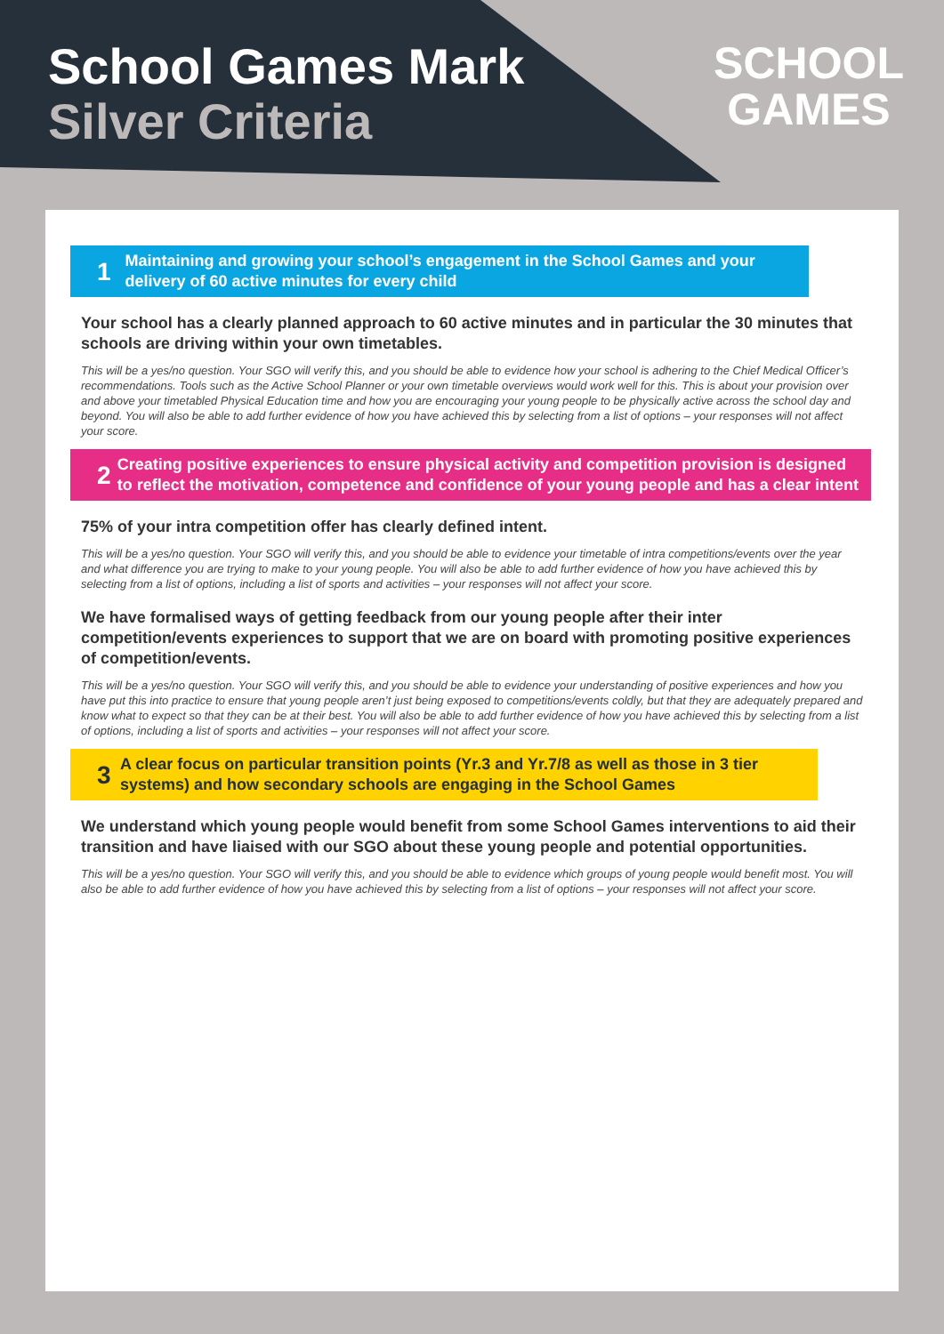School Games Mark
Silver Criteria
SCHOOL
GAMES
1 Maintaining and growing your school’s engagement in the School Games and your delivery of 60 active minutes for every child
Your school has a clearly planned approach to 60 active minutes and in particular the 30 minutes that schools are driving within your own timetables.
This will be a yes/no question. Your SGO will verify this, and you should be able to evidence how your school is adhering to the Chief Medical Officer’s recommendations. Tools such as the Active School Planner or your own timetable overviews would work well for this. This is about your provision over and above your timetabled Physical Education time and how you are encouraging your young people to be physically active across the school day and beyond. You will also be able to add further evidence of how you have achieved this by selecting from a list of options – your responses will not affect your score.
2 Creating positive experiences to ensure physical activity and competition provision is designed to reflect the motivation, competence and confidence of your young people and has a clear intent
75% of your intra competition offer has clearly defined intent.
This will be a yes/no question. Your SGO will verify this, and you should be able to evidence your timetable of intra competitions/events over the year and what difference you are trying to make to your young people. You will also be able to add further evidence of how you have achieved this by selecting from a list of options, including a list of sports and activities – your responses will not affect your score.
We have formalised ways of getting feedback from our young people after their inter competition/events experiences to support that we are on board with promoting positive experiences of competition/events.
This will be a yes/no question. Your SGO will verify this, and you should be able to evidence your understanding of positive experiences and how you have put this into practice to ensure that young people aren’t just being exposed to competitions/events coldly, but that they are adequately prepared and know what to expect so that they can be at their best. You will also be able to add further evidence of how you have achieved this by selecting from a list of options, including a list of sports and activities – your responses will not affect your score.
3 A clear focus on particular transition points (Yr.3 and Yr.7/8 as well as those in 3 tier systems) and how secondary schools are engaging in the School Games
We understand which young people would benefit from some School Games interventions to aid their transition and have liaised with our SGO about these young people and potential opportunities.
This will be a yes/no question. Your SGO will verify this, and you should be able to evidence which groups of young people would benefit most. You will also be able to add further evidence of how you have achieved this by selecting from a list of options – your responses will not affect your score.